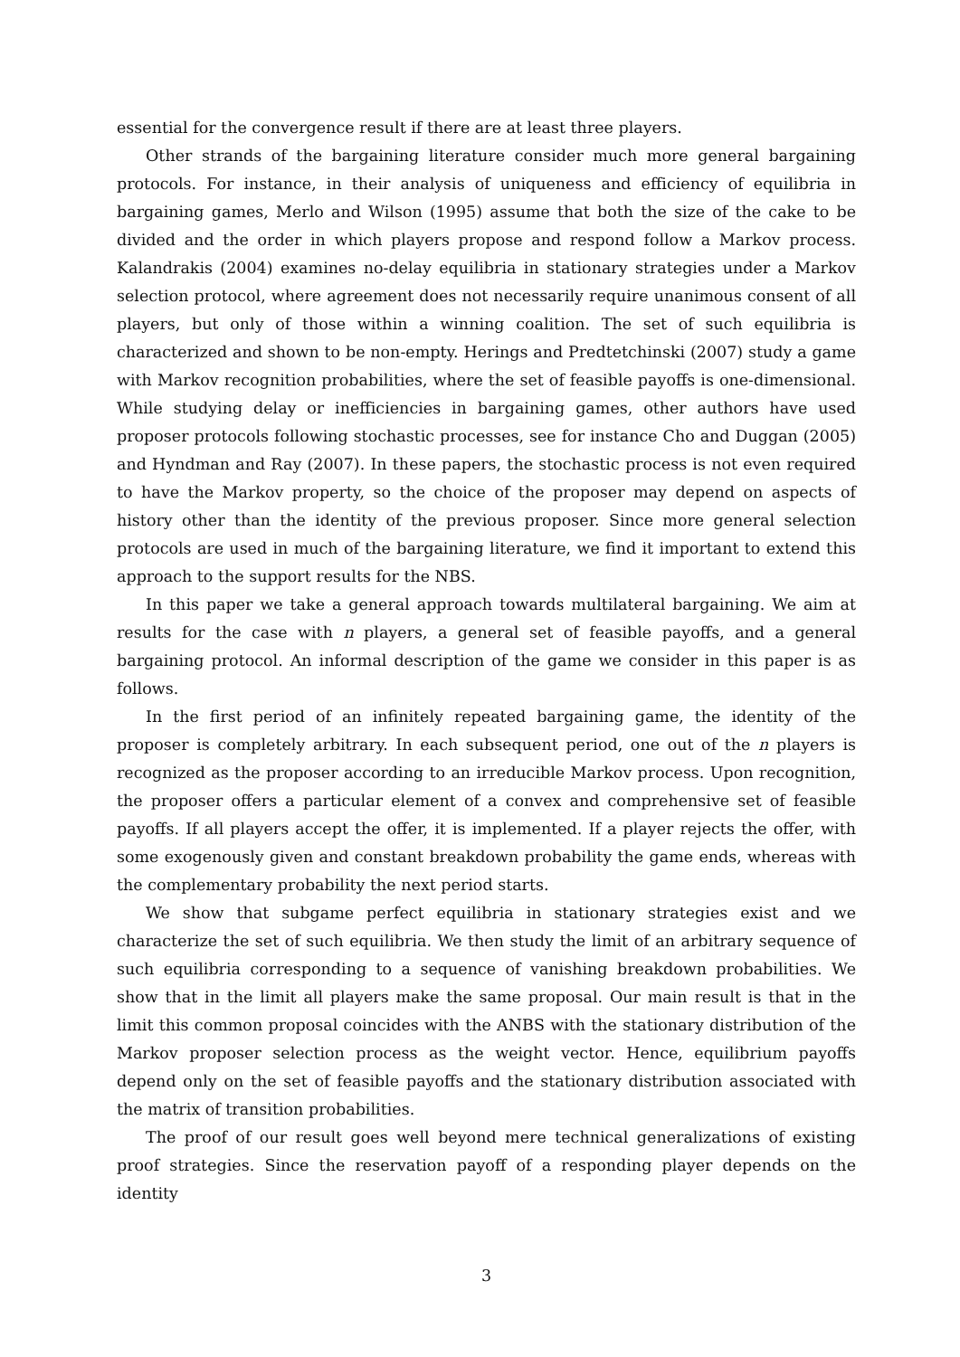essential for the convergence result if there are at least three players.
Other strands of the bargaining literature consider much more general bargaining protocols. For instance, in their analysis of uniqueness and efficiency of equilibria in bargaining games, Merlo and Wilson (1995) assume that both the size of the cake to be divided and the order in which players propose and respond follow a Markov process. Kalandrakis (2004) examines no-delay equilibria in stationary strategies under a Markov selection protocol, where agreement does not necessarily require unanimous consent of all players, but only of those within a winning coalition. The set of such equilibria is characterized and shown to be non-empty. Herings and Predtetchinski (2007) study a game with Markov recognition probabilities, where the set of feasible payoffs is one-dimensional. While studying delay or inefficiencies in bargaining games, other authors have used proposer protocols following stochastic processes, see for instance Cho and Duggan (2005) and Hyndman and Ray (2007). In these papers, the stochastic process is not even required to have the Markov property, so the choice of the proposer may depend on aspects of history other than the identity of the previous proposer. Since more general selection protocols are used in much of the bargaining literature, we find it important to extend this approach to the support results for the NBS.
In this paper we take a general approach towards multilateral bargaining. We aim at results for the case with n players, a general set of feasible payoffs, and a general bargaining protocol. An informal description of the game we consider in this paper is as follows.
In the first period of an infinitely repeated bargaining game, the identity of the proposer is completely arbitrary. In each subsequent period, one out of the n players is recognized as the proposer according to an irreducible Markov process. Upon recognition, the proposer offers a particular element of a convex and comprehensive set of feasible payoffs. If all players accept the offer, it is implemented. If a player rejects the offer, with some exogenously given and constant breakdown probability the game ends, whereas with the complementary probability the next period starts.
We show that subgame perfect equilibria in stationary strategies exist and we characterize the set of such equilibria. We then study the limit of an arbitrary sequence of such equilibria corresponding to a sequence of vanishing breakdown probabilities. We show that in the limit all players make the same proposal. Our main result is that in the limit this common proposal coincides with the ANBS with the stationary distribution of the Markov proposer selection process as the weight vector. Hence, equilibrium payoffs depend only on the set of feasible payoffs and the stationary distribution associated with the matrix of transition probabilities.
The proof of our result goes well beyond mere technical generalizations of existing proof strategies. Since the reservation payoff of a responding player depends on the identity
3